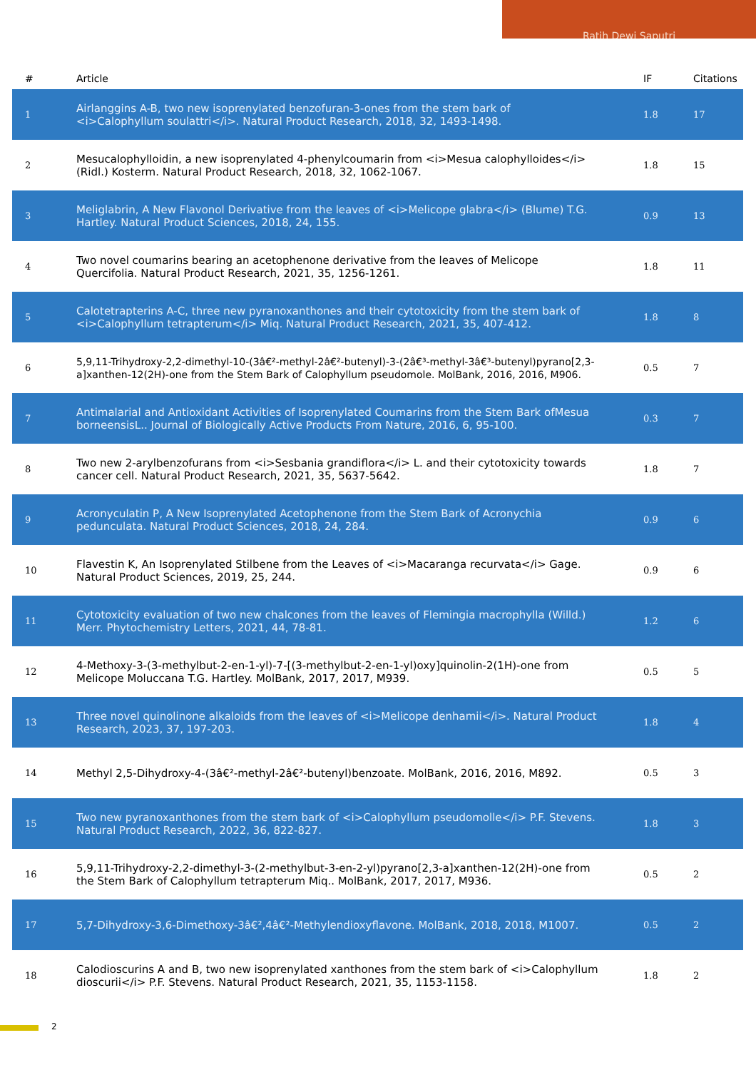Ratih Dewi Saputri
| # | Article | IF | Citations |
| --- | --- | --- | --- |
| 1 | Airlanggins A-B, two new isoprenylated benzofuran-3-ones from the stem bark of <i>Calophyllum soulattri</i>. Natural Product Research, 2018, 32, 1493-1498. | 1.8 | 17 |
| 2 | Mesucalophylloidin, a new isoprenylated 4-phenylcoumarin from <i>Mesua calophylloides</i> (Ridl.) Kosterm. Natural Product Research, 2018, 32, 1062-1067. | 1.8 | 15 |
| 3 | Meliglabrin, A New Flavonol Derivative from the leaves of <i>Melicope glabra</i> (Blume) T.G. Hartley. Natural Product Sciences, 2018, 24, 155. | 0.9 | 13 |
| 4 | Two novel coumarins bearing an acetophenone derivative from the leaves of Melicope Quercifolia. Natural Product Research, 2021, 35, 1256-1261. | 1.8 | 11 |
| 5 | Calotetrapterins A-C, three new pyranoxanthones and their cytotoxicity from the stem bark of <i>Calophyllum tetrapterum</i> Miq. Natural Product Research, 2021, 35, 407-412. | 1.8 | 8 |
| 6 | 5,9,11-Trihydroxy-2,2-dimethyl-10-(3â€²-methyl-2â€²-butenyl)-3-(2â€³-methyl-3â€³-butenyl)pyrano[2,3-a]xanthen-12(2H)-one from the Stem Bark of Calophyllum pseudomole. MolBank, 2016, 2016, M906. | 0.5 | 7 |
| 7 | Antimalarial and Antioxidant Activities of Isoprenylated Coumarins from the Stem Bark ofMesua borneensisL.. Journal of Biologically Active Products From Nature, 2016, 6, 95-100. | 0.3 | 7 |
| 8 | Two new 2-arylbenzofurans from <i>Sesbania grandiflora</i> L. and their cytotoxicity towards cancer cell. Natural Product Research, 2021, 35, 5637-5642. | 1.8 | 7 |
| 9 | Acronyculatin P, A New Isoprenylated Acetophenone from the Stem Bark of Acronychia pedunculata. Natural Product Sciences, 2018, 24, 284. | 0.9 | 6 |
| 10 | Flavestin K, An Isoprenylated Stilbene from the Leaves of <i>Macaranga recurvata</i> Gage. Natural Product Sciences, 2019, 25, 244. | 0.9 | 6 |
| 11 | Cytotoxicity evaluation of two new chalcones from the leaves of Flemingia macrophylla (Willd.) Merr. Phytochemistry Letters, 2021, 44, 78-81. | 1.2 | 6 |
| 12 | 4-Methoxy-3-(3-methylbut-2-en-1-yl)-7-[(3-methylbut-2-en-1-yl)oxy]quinolin-2(1H)-one from Melicope Moluccana T.G. Hartley. MolBank, 2017, 2017, M939. | 0.5 | 5 |
| 13 | Three novel quinolinone alkaloids from the leaves of <i>Melicope denhamii</i>. Natural Product Research, 2023, 37, 197-203. | 1.8 | 4 |
| 14 | Methyl 2,5-Dihydroxy-4-(3â€²-methyl-2â€²-butenyl)benzoate. MolBank, 2016, 2016, M892. | 0.5 | 3 |
| 15 | Two new pyranoxanthones from the stem bark of <i>Calophyllum pseudomolle</i> P.F. Stevens. Natural Product Research, 2022, 36, 822-827. | 1.8 | 3 |
| 16 | 5,9,11-Trihydroxy-2,2-dimethyl-3-(2-methylbut-3-en-2-yl)pyrano[2,3-a]xanthen-12(2H)-one from the Stem Bark of Calophyllum tetrapterum Miq.. MolBank, 2017, 2017, M936. | 0.5 | 2 |
| 17 | 5,7-Dihydroxy-3,6-Dimethoxy-3â€²,4â€²-Methylendioxyflavone. MolBank, 2018, 2018, M1007. | 0.5 | 2 |
| 18 | Calodioscurins A and B, two new isoprenylated xanthones from the stem bark of <i>Calophyllum dioscurii</i> P.F. Stevens. Natural Product Research, 2021, 35, 1153-1158. | 1.8 | 2 |
2